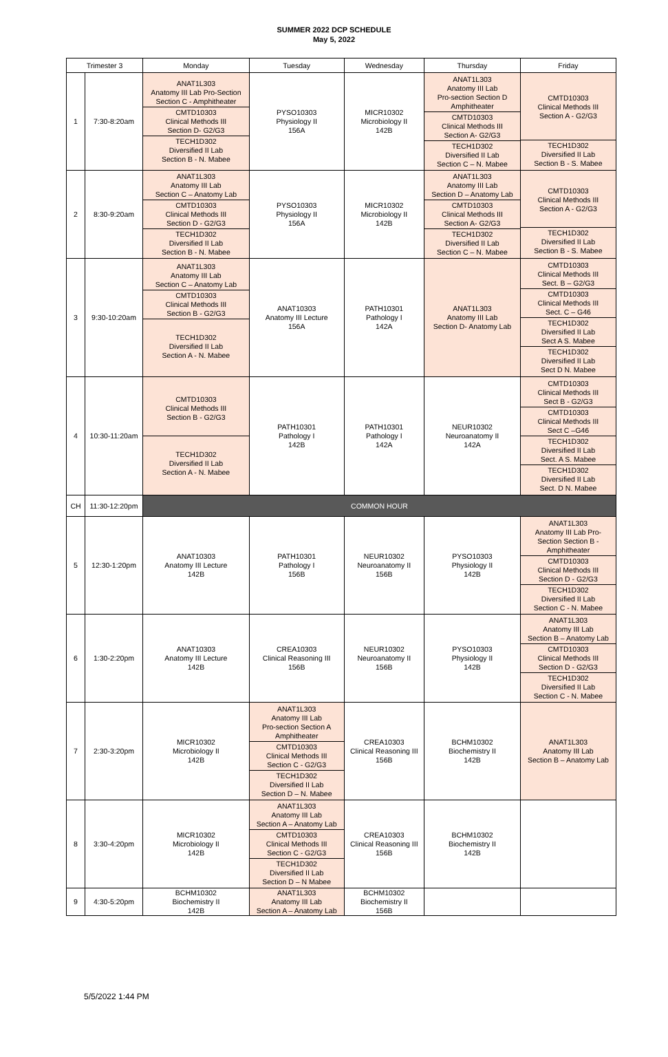SUMMER 2022 DCP SCHEDULE
May 5, 2022
| Trimester 3 | | Monday | Tuesday | Wednesday | Thursday | Friday |
| --- | --- | --- | --- | --- | --- | --- |
| 1 | 7:30-8:20am | ANAT1L303 Anatomy III Lab Pro-Section Section C - Amphitheater CMTD10303 Clinical Methods III Section D- G2/G3 TECH1D302 Diversified II Lab Section B - N. Mabee | PYSO10303 Physiology II 156A | MICR10302 Microbiology II 142B | ANAT1L303 Anatomy III Lab Pro-section Section D Amphitheater CMTD10303 Clinical Methods III Section A- G2/G3 TECH1D302 Diversified II Lab Section C – N. Mabee | CMTD10303 Clinical Methods III Section A - G2/G3 TECH1D302 Diversified II Lab Section B - S. Mabee |
| 2 | 8:30-9:20am | ANAT1L303 Anatomy III Lab Section C – Anatomy Lab CMTD10303 Clinical Methods III Section D - G2/G3 TECH1D302 Diversified II Lab Section B - N. Mabee | PYSO10303 Physiology II 156A | MICR10302 Microbiology II 142B | ANAT1L303 Anatomy III Lab Section D – Anatomy Lab CMTD10303 Clinical Methods III Section A- G2/G3 TECH1D302 Diversified II Lab Section C – N. Mabee | CMTD10303 Clinical Methods III Section A - G2/G3 TECH1D302 Diversified II Lab Section B - S. Mabee |
| 3 | 9:30-10:20am | ANAT1L303 Anatomy III Lab Section C – Anatomy Lab CMTD10303 Clinical Methods III Section B - G2/G3 TECH1D302 Diversified II Lab Section A - N. Mabee | ANAT10303 Anatomy III Lecture 156A | PATH10301 Pathology I 142A | ANAT1L303 Anatomy III Lab Section D- Anatomy Lab | CMTD10303 Clinical Methods III Sect. B – G2/G3 CMTD10303 Clinical Methods III Sect. C – G46 TECH1D302 Diversified II Lab Sect A S. Mabee TECH1D302 Diversified II Lab Sect D N. Mabee |
| 4 | 10:30-11:20am | CMTD10303 Clinical Methods III Section B - G2/G3 TECH1D302 Diversified II Lab Section A - N. Mabee | PATH10301 Pathology I 142B | PATH10301 Pathology I 142A | NEUR10302 Neuroanatomy II 142A | CMTD10303 Clinical Methods III Sect B - G2/G3 CMTD10303 Clinical Methods III Sect C –G46 TECH1D302 Diversified II Lab Sect. A S. Mabee TECH1D302 Diversified II Lab Sect. D N. Mabee |
| CH | 11:30-12:20pm | COMMON HOUR | | | | |
| 5 | 12:30-1:20pm | ANAT10303 Anatomy III Lecture 142B | PATH10301 Pathology I 156B | NEUR10302 Neuroanatomy II 156B | PYSO10303 Physiology II 142B | ANAT1L303 Anatomy III Lab Pro- Section Section B - Amphitheater CMTD10303 Clinical Methods III Section D - G2/G3 TECH1D302 Diversified II Lab Section C - N. Mabee |
| 6 | 1:30-2:20pm | ANAT10303 Anatomy III Lecture 142B | CREA10303 Clinical Reasoning III 156B | NEUR10302 Neuroanatomy II 156B | PYSO10303 Physiology II 142B | ANAT1L303 Anatomy III Lab Section B – Anatomy Lab CMTD10303 Clinical Methods III Section D - G2/G3 TECH1D302 Diversified II Lab Section C - N. Mabee |
| 7 | 2:30-3:20pm | MICR10302 Microbiology II 142B | ANAT1L303 Anatomy III Lab Pro-section Section A Amphitheater CMTD10303 Clinical Methods III Section C - G2/G3 TECH1D302 Diversified II Lab Section D – N. Mabee | CREA10303 Clinical Reasoning III 156B | BCHM10302 Biochemistry II 142B | ANAT1L303 Anatomy III Lab Section B – Anatomy Lab |
| 8 | 3:30-4:20pm | MICR10302 Microbiology II 142B | ANAT1L303 Anatomy III Lab Section A – Anatomy Lab CMTD10303 Clinical Methods III Section C - G2/G3 TECH1D302 Diversified II Lab Section D – N Mabee | CREA10303 Clinical Reasoning III 156B | BCHM10302 Biochemistry II 142B | |
| 9 | 4:30-5:20pm | BCHM10302 Biochemistry II 142B | ANAT1L303 Anatomy III Lab Section A – Anatomy Lab | BCHM10302 Biochemistry II 156B | | |
5/5/2022 1:44 PM